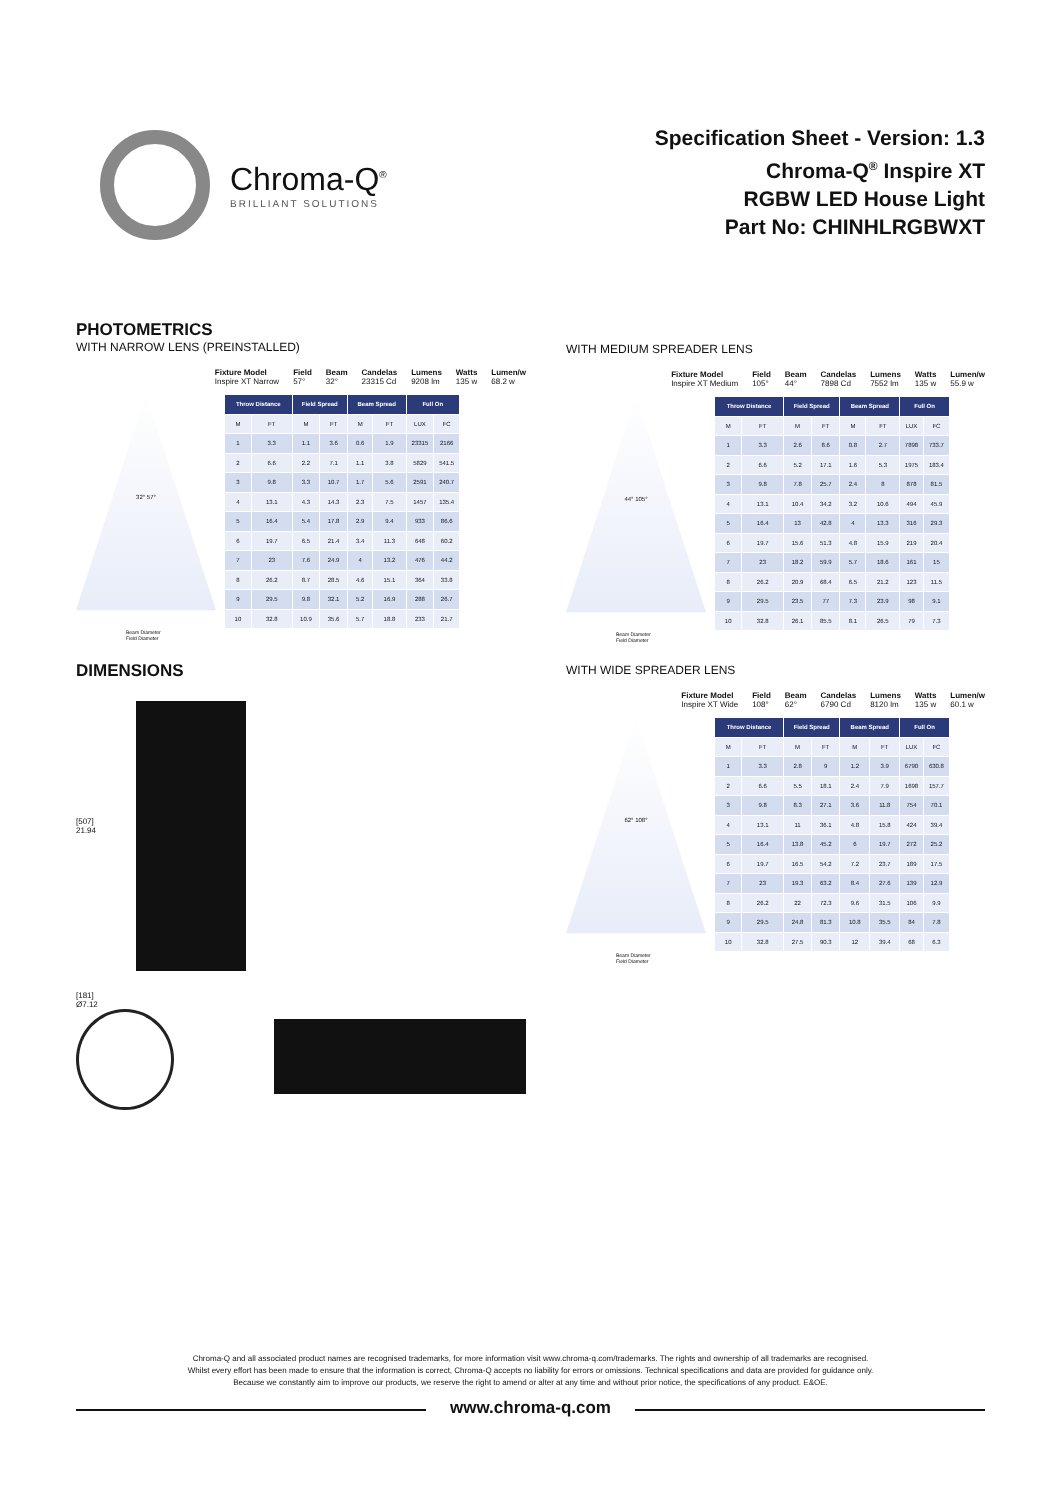Chroma-Q<sup>®</sup>
BRILLIANT SOLUTIONS
Specification Sheet - Version: 1.3
Chroma-Q<sup>®</sup> Inspire XT
RGBW LED House Light
Part No: CHINHLRGBWXT
PHOTOMETRICS
WITH NARROW LENS (PREINSTALLED)
Fixture Model
Inspire XT Narrow Field
57° Beam
32° Candelas
23315 Cd Lumens
9208 lm Watts
135 w Lumen/w
68.2 w
32° 57°
| Throw Distance | | Field Spread | | Beam Spread | | Full On | |
| --- | --- | --- | --- | --- | --- | --- | --- |
| M | FT | M | FT | M | FT | LUX | FC |
| 1 | 3.3 | 1.1 | 3.6 | 0.6 | 1.9 | 23315 | 2166 |
| 2 | 6.6 | 2.2 | 7.1 | 1.1 | 3.8 | 5829 | 541.5 |
| 3 | 9.8 | 3.3 | 10.7 | 1.7 | 5.6 | 2591 | 240.7 |
| 4 | 13.1 | 4.3 | 14.3 | 2.3 | 7.5 | 1457 | 135.4 |
| 5 | 16.4 | 5.4 | 17.8 | 2.9 | 9.4 | 933 | 86.6 |
| 6 | 19.7 | 6.5 | 21.4 | 3.4 | 11.3 | 648 | 60.2 |
| 7 | 23 | 7.6 | 24.9 | 4 | 13.2 | 476 | 44.2 |
| 8 | 26.2 | 8.7 | 28.5 | 4.6 | 15.1 | 364 | 33.8 |
| 9 | 29.5 | 9.8 | 32.1 | 5.2 | 16.9 | 288 | 26.7 |
| 10 | 32.8 | 10.9 | 35.6 | 5.7 | 18.8 | 233 | 21.7 |
Beam Diameter
Field Diameter
DIMENSIONS
[507]
21.94
[181]
Ø7.12
WITH MEDIUM SPREADER LENS
Fixture Model
Inspire XT Medium Field
105° Beam
44° Candelas
7898 Cd Lumens
7552 lm Watts
135 w Lumen/w
55.9 w
44° 105°
| Throw Distance | | Field Spread | | Beam Spread | | Full On | |
| --- | --- | --- | --- | --- | --- | --- | --- |
| M | FT | M | FT | M | FT | LUX | FC |
| 1 | 3.3 | 2.6 | 8.6 | 0.8 | 2.7 | 7898 | 733.7 |
| 2 | 6.6 | 5.2 | 17.1 | 1.6 | 5.3 | 1975 | 183.4 |
| 3 | 9.8 | 7.8 | 25.7 | 2.4 | 8 | 878 | 81.5 |
| 4 | 13.1 | 10.4 | 34.2 | 3.2 | 10.6 | 494 | 45.9 |
| 5 | 16.4 | 13 | 42.8 | 4 | 13.3 | 316 | 29.3 |
| 6 | 19.7 | 15.6 | 51.3 | 4.8 | 15.9 | 219 | 20.4 |
| 7 | 23 | 18.2 | 59.9 | 5.7 | 18.6 | 161 | 15 |
| 8 | 26.2 | 20.9 | 68.4 | 6.5 | 21.2 | 123 | 11.5 |
| 9 | 29.5 | 23.5 | 77 | 7.3 | 23.9 | 98 | 9.1 |
| 10 | 32.8 | 26.1 | 85.5 | 8.1 | 26.5 | 79 | 7.3 |
Beam Diameter
Field Diameter
WITH WIDE SPREADER LENS
Fixture Model
Inspire XT Wide Field
108° Beam
62° Candelas
6790 Cd Lumens
8120 lm Watts
135 w Lumen/w
60.1 w
62° 108°
| Throw Distance | | Field Spread | | Beam Spread | | Full On | |
| --- | --- | --- | --- | --- | --- | --- | --- |
| M | FT | M | FT | M | FT | LUX | FC |
| 1 | 3.3 | 2.8 | 9 | 1.2 | 3.9 | 6790 | 630.8 |
| 2 | 6.6 | 5.5 | 18.1 | 2.4 | 7.9 | 1698 | 157.7 |
| 3 | 9.8 | 8.3 | 27.1 | 3.6 | 11.8 | 754 | 70.1 |
| 4 | 13.1 | 11 | 36.1 | 4.8 | 15.8 | 424 | 39.4 |
| 5 | 16.4 | 13.8 | 45.2 | 6 | 19.7 | 272 | 25.2 |
| 6 | 19.7 | 16.5 | 54.2 | 7.2 | 23.7 | 189 | 17.5 |
| 7 | 23 | 19.3 | 63.2 | 8.4 | 27.6 | 139 | 12.9 |
| 8 | 26.2 | 22 | 72.3 | 9.6 | 31.5 | 106 | 9.9 |
| 9 | 29.5 | 24.8 | 81.3 | 10.8 | 35.5 | 84 | 7.8 |
| 10 | 32.8 | 27.5 | 90.3 | 12 | 39.4 | 68 | 6.3 |
Beam Diameter
Field Diameter
Chroma-Q and all associated product names are recognised trademarks, for more information visit www.chroma-q.com/trademarks. The rights and ownership of all trademarks are recognised.
Whilst every effort has been made to ensure that the information is correct, Chroma-Q accepts no liability for errors or omissions. Technical specifications and data are provided for guidance only.
Because we constantly aim to improve our products, we reserve the right to amend or alter at any time and without prior notice, the specifications of any product. E&OE.
www.chroma-q.com